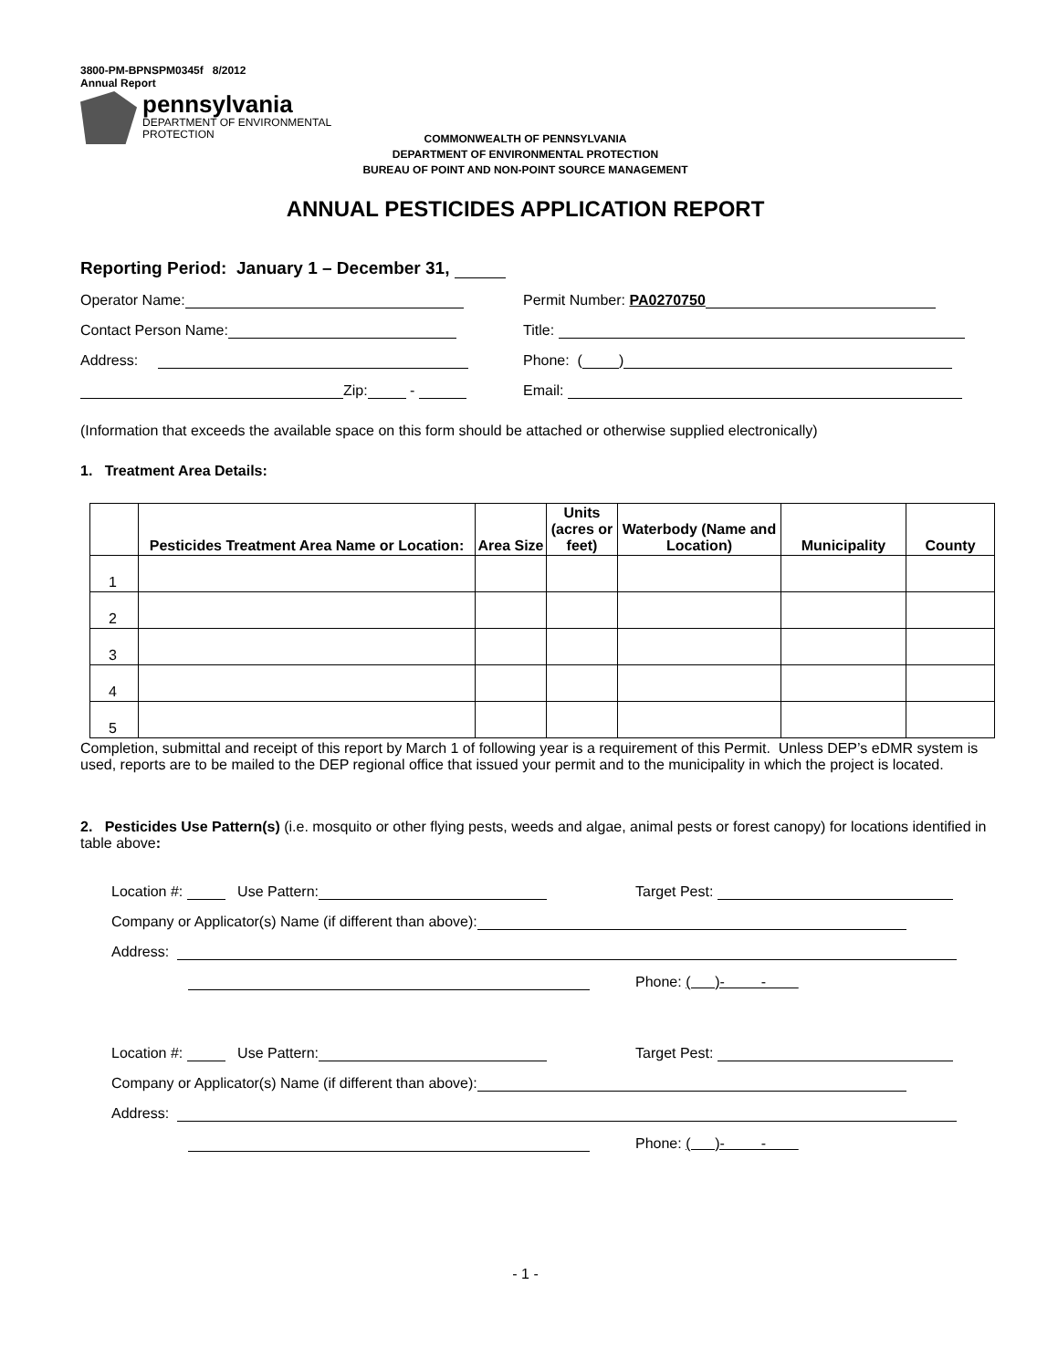3800-PM-BPNSPM0345f 8/2012
Annual Report
pennsylvania
DEPARTMENT OF ENVIRONMENTAL
PROTECTION
COMMONWEALTH OF PENNSYLVANIA
DEPARTMENT OF ENVIRONMENTAL PROTECTION
BUREAU OF POINT AND NON-POINT SOURCE MANAGEMENT
ANNUAL PESTICIDES APPLICATION REPORT
Reporting Period: January 1 – December 31,
Operator Name:
Permit Number: PA0270750
Contact Person Name:
Title:
Address:
Phone: ( )
Zip: -
Email:
(Information that exceeds the available space on this form should be attached or otherwise supplied electronically)
1. Treatment Area Details:
| | Pesticides Treatment Area Name or Location: | Area Size | Units (acres or feet) | Waterbody (Name and Location) | Municipality | County |
| --- | --- | --- | --- | --- | --- | --- |
| 1 | | | | | | |
| 2 | | | | | | |
| 3 | | | | | | |
| 4 | | | | | | |
| 5 | | | | | | |
Completion, submittal and receipt of this report by March 1 of following year is a requirement of this Permit. Unless DEP’s eDMR system is used, reports are to be mailed to the DEP regional office that issued your permit and to the municipality in which the project is located.
2. Pesticides Use Pattern(s) (i.e. mosquito or other flying pests, weeds and algae, animal pests or forest canopy) for locations identified in table above:
Location #: Use Pattern:
Target Pest:
Company or Applicator(s) Name (if different than above):
Address:
Phone: ( )- -
Location #: Use Pattern:
Target Pest:
Company or Applicator(s) Name (if different than above):
Address:
Phone: ( )- -
- 1 -